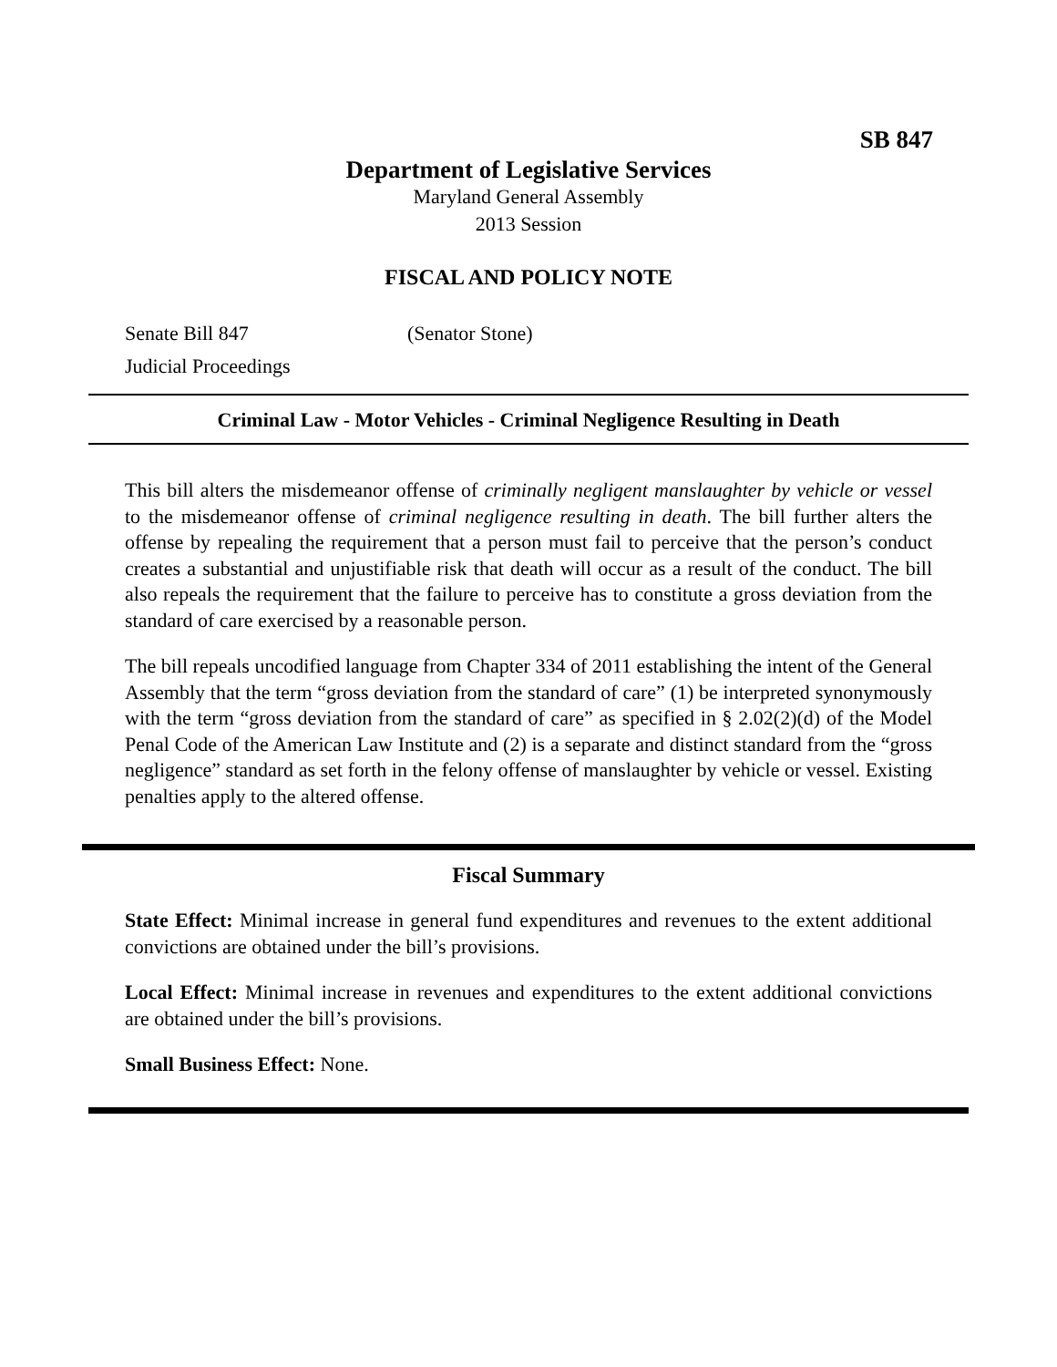SB 847
Department of Legislative Services
Maryland General Assembly
2013 Session
FISCAL AND POLICY NOTE
Senate Bill 847
Judicial Proceedings
(Senator Stone)
Criminal Law - Motor Vehicles - Criminal Negligence Resulting in Death
This bill alters the misdemeanor offense of criminally negligent manslaughter by vehicle or vessel to the misdemeanor offense of criminal negligence resulting in death. The bill further alters the offense by repealing the requirement that a person must fail to perceive that the person’s conduct creates a substantial and unjustifiable risk that death will occur as a result of the conduct. The bill also repeals the requirement that the failure to perceive has to constitute a gross deviation from the standard of care exercised by a reasonable person.
The bill repeals uncodified language from Chapter 334 of 2011 establishing the intent of the General Assembly that the term “gross deviation from the standard of care” (1) be interpreted synonymously with the term “gross deviation from the standard of care” as specified in § 2.02(2)(d) of the Model Penal Code of the American Law Institute and (2) is a separate and distinct standard from the “gross negligence” standard as set forth in the felony offense of manslaughter by vehicle or vessel. Existing penalties apply to the altered offense.
Fiscal Summary
State Effect: Minimal increase in general fund expenditures and revenues to the extent additional convictions are obtained under the bill’s provisions.
Local Effect: Minimal increase in revenues and expenditures to the extent additional convictions are obtained under the bill’s provisions.
Small Business Effect: None.